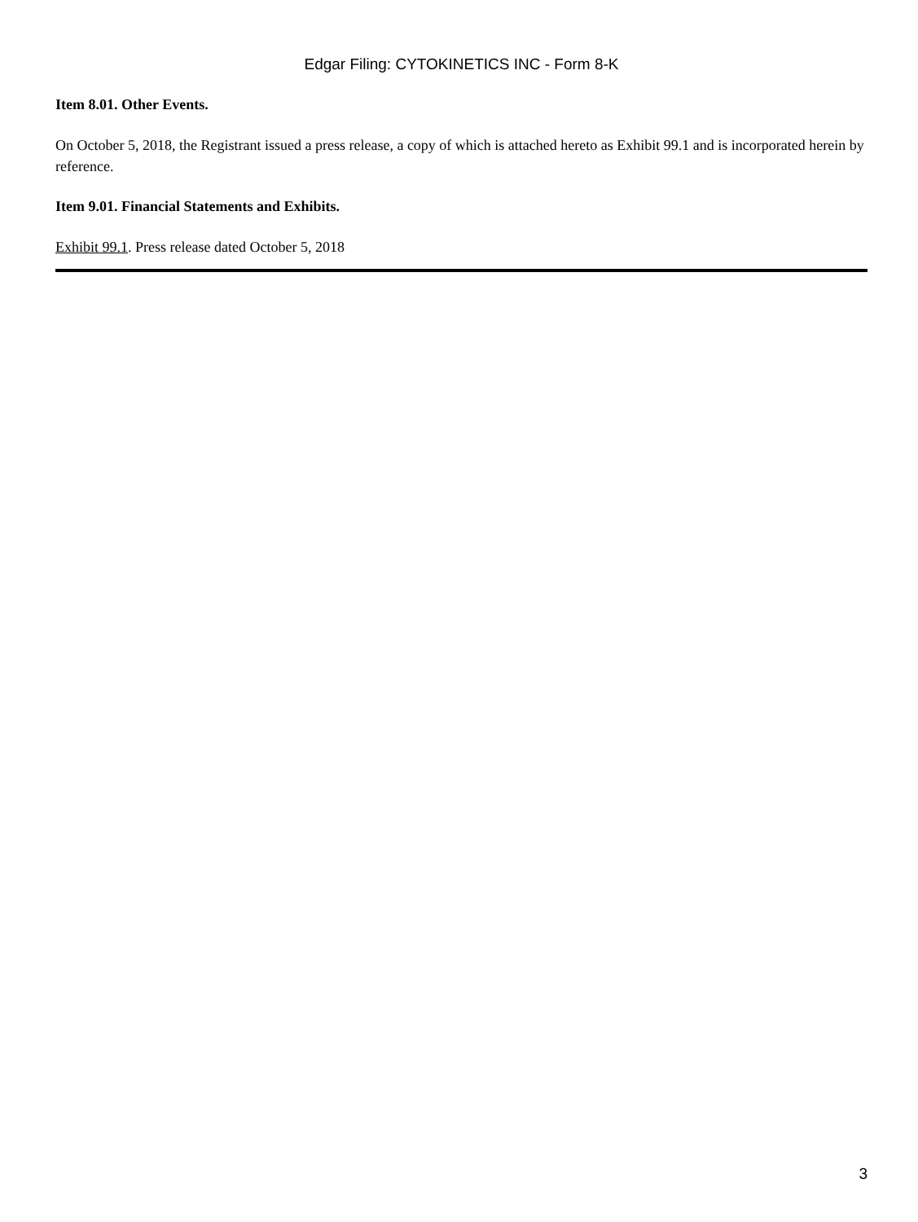Edgar Filing: CYTOKINETICS INC - Form 8-K
Item 8.01. Other Events.
On October 5, 2018, the Registrant issued a press release, a copy of which is attached hereto as Exhibit 99.1 and is incorporated herein by reference.
Item 9.01. Financial Statements and Exhibits.
Exhibit 99.1. Press release dated October 5, 2018
3